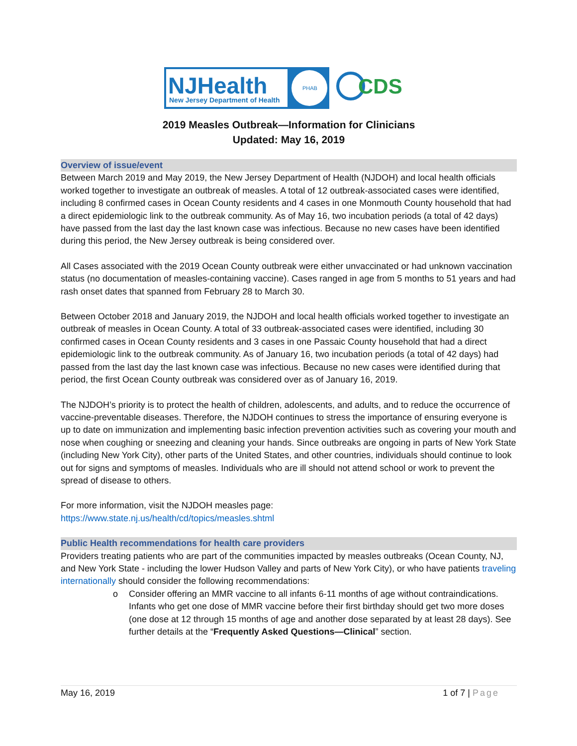NJHealth
New Jersey Department of Health
PHAB
CDS
2019 Measles Outbreak—Information for Clinicians
Updated: May 16, 2019
Overview of issue/event
Between March 2019 and May 2019, the New Jersey Department of Health (NJDOH) and local health officials worked together to investigate an outbreak of measles. A total of 12 outbreak-associated cases were identified, including 8 confirmed cases in Ocean County residents and 4 cases in one Monmouth County household that had a direct epidemiologic link to the outbreak community. As of May 16, two incubation periods (a total of 42 days) have passed from the last day the last known case was infectious. Because no new cases have been identified during this period, the New Jersey outbreak is being considered over.
All Cases associated with the 2019 Ocean County outbreak were either unvaccinated or had unknown vaccination status (no documentation of measles-containing vaccine). Cases ranged in age from 5 months to 51 years and had rash onset dates that spanned from February 28 to March 30.
Between October 2018 and January 2019, the NJDOH and local health officials worked together to investigate an outbreak of measles in Ocean County. A total of 33 outbreak-associated cases were identified, including 30 confirmed cases in Ocean County residents and 3 cases in one Passaic County household that had a direct epidemiologic link to the outbreak community. As of January 16, two incubation periods (a total of 42 days) had passed from the last day the last known case was infectious. Because no new cases were identified during that period, the first Ocean County outbreak was considered over as of January 16, 2019.
The NJDOH’s priority is to protect the health of children, adolescents, and adults, and to reduce the occurrence of vaccine-preventable diseases. Therefore, the NJDOH continues to stress the importance of ensuring everyone is up to date on immunization and implementing basic infection prevention activities such as covering your mouth and nose when coughing or sneezing and cleaning your hands. Since outbreaks are ongoing in parts of New York State (including New York City), other parts of the United States, and other countries, individuals should continue to look out for signs and symptoms of measles. Individuals who are ill should not attend school or work to prevent the spread of disease to others.
For more information, visit the NJDOH measles page:
https://www.state.nj.us/health/cd/topics/measles.shtml
Public Health recommendations for health care providers
Providers treating patients who are part of the communities impacted by measles outbreaks (Ocean County, NJ, and New York State - including the lower Hudson Valley and parts of New York City), or who have patients traveling internationally should consider the following recommendations:
o Consider offering an MMR vaccine to all infants 6-11 months of age without contraindications. Infants who get one dose of MMR vaccine before their first birthday should get two more doses (one dose at 12 through 15 months of age and another dose separated by at least 28 days). See further details at the “Frequently Asked Questions—Clinical” section.
May 16, 2019 1 of 7 | Page